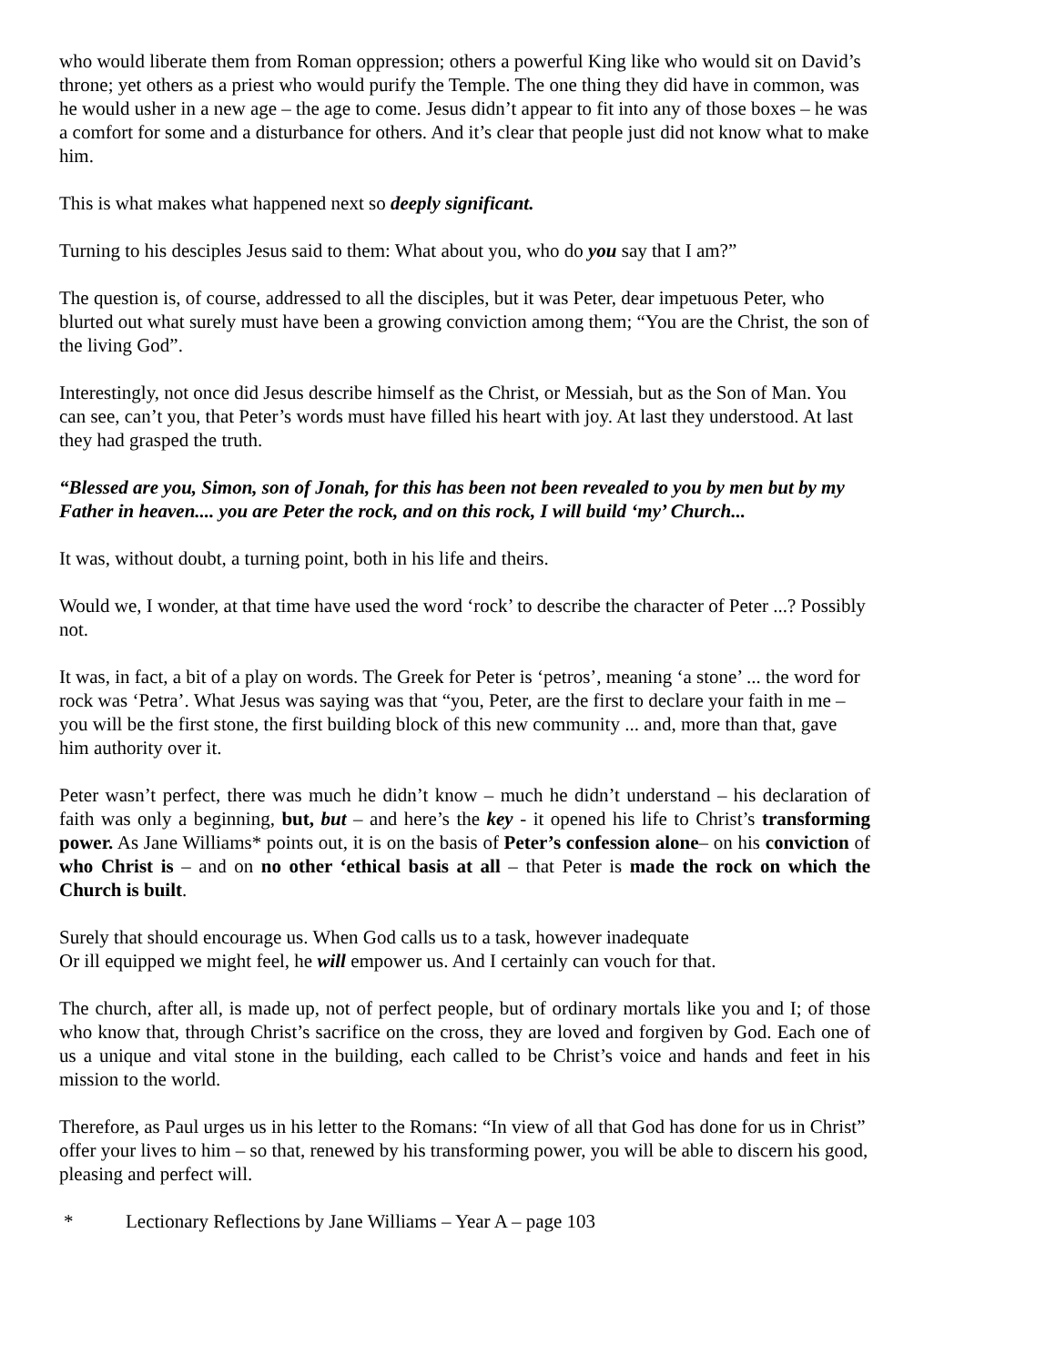who would liberate them from Roman oppression; others a powerful King like who would sit on David’s throne; yet others as a priest who would purify the Temple. The one thing they did have in common, was he would usher in a new age – the age to come. Jesus didn’t appear to fit into any of those boxes – he was a comfort for some and a disturbance for others. And it’s clear that people just did not know what to make him.
This is what makes what happened next so deeply significant.
Turning to his desciples Jesus said to them: What about you, who do you say that I am?”
The question is, of course, addressed to all the disciples, but it was Peter, dear impetuous Peter, who blurted out what surely must have been a growing conviction among them; “You are the Christ, the son of the living God”.
Interestingly, not once did Jesus describe himself as the Christ, or Messiah, but as the Son of Man. You can see, can’t you, that Peter’s words must have filled his heart with joy. At last they understood. At last they had grasped the truth.
“Blessed are you, Simon, son of Jonah, for this has been not been revealed to you by men but by my Father in heaven.... you are Peter the rock, and on this rock, I will build ‘my’ Church...
It was, without doubt, a turning point, both in his life and theirs.
Would we, I wonder, at that time have used the word ‘rock’ to describe the character of Peter ...? Possibly not.
It was, in fact, a bit of a play on words. The Greek for Peter is ‘petros’, meaning ‘a stone’ ... the word for rock was ‘Petra’. What Jesus was saying was that “you, Peter, are the first to declare your faith in me – you will be the first stone, the first building block of this new community ... and, more than that, gave him authority over it.
Peter wasn’t perfect, there was much he didn’t know – much he didn’t understand – his declaration of faith was only a beginning, but, but – and here’s the key - it opened his life to Christ’s transforming power. As Jane Williams* points out, it is on the basis of Peter’s confession alone– on his conviction of who Christ is – and on no other ‘ethical basis at all – that Peter is made the rock on which the Church is built.
Surely that should encourage us. When God calls us to a task, however inadequate
Or ill equipped we might feel, he will empower us. And I certainly can vouch for that.
The church, after all, is made up, not of perfect people, but of ordinary mortals like you and I; of those who know that, through Christ’s sacrifice on the cross, they are loved and forgiven by God. Each one of us a unique and vital stone in the building, each called to be Christ’s voice and hands and feet in his mission to the world.
Therefore, as Paul urges us in his letter to the Romans: “In view of all that God has done for us in Christ” offer your lives to him – so that, renewed by his transforming power, you will be able to discern his good, pleasing and perfect will.
* Lectionary Reflections by Jane Williams – Year A – page 103